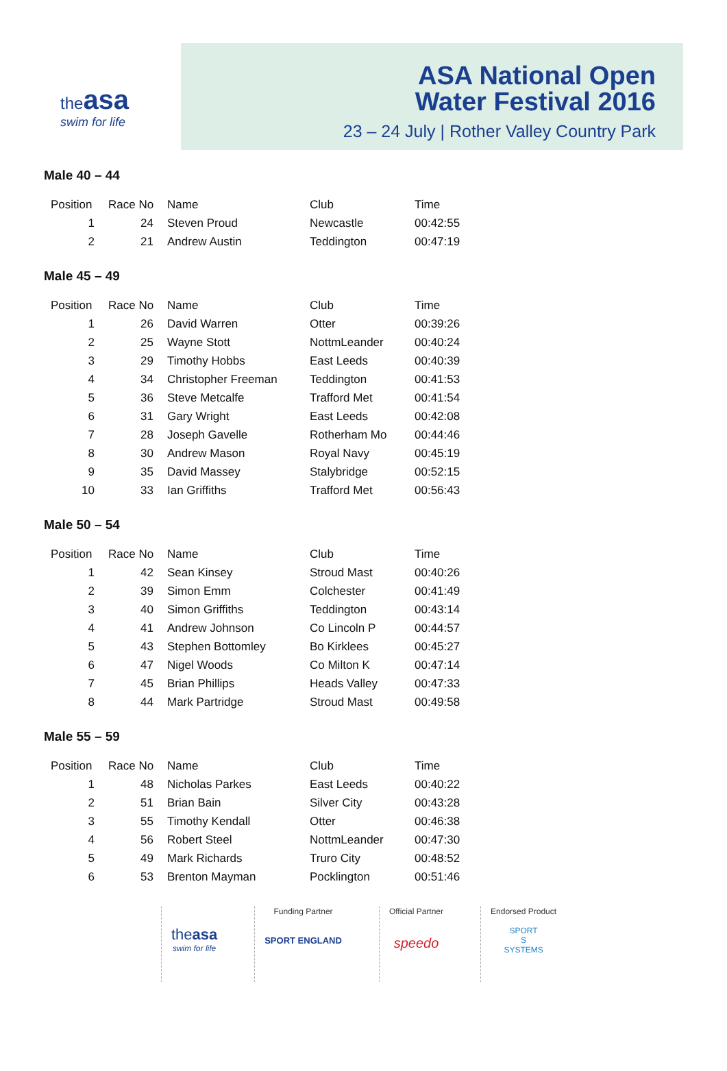the asa
swim for life
ASA National Open
Water Festival 2016
23 – 24 July | Rother Valley Country Park
Male 40 – 44
| Position | Race No | Name | Club | Time |
| --- | --- | --- | --- | --- |
| 1 | 24 | Steven Proud | Newcastle | 00:42:55 |
| 2 | 21 | Andrew Austin | Teddington | 00:47:19 |
Male 45 – 49
| Position | Race No | Name | Club | Time |
| --- | --- | --- | --- | --- |
| 1 | 26 | David Warren | Otter | 00:39:26 |
| 2 | 25 | Wayne Stott | NottmLeander | 00:40:24 |
| 3 | 29 | Timothy Hobbs | East Leeds | 00:40:39 |
| 4 | 34 | Christopher Freeman | Teddington | 00:41:53 |
| 5 | 36 | Steve Metcalfe | Trafford Met | 00:41:54 |
| 6 | 31 | Gary Wright | East Leeds | 00:42:08 |
| 7 | 28 | Joseph Gavelle | Rotherham Mo | 00:44:46 |
| 8 | 30 | Andrew Mason | Royal Navy | 00:45:19 |
| 9 | 35 | David Massey | Stalybridge | 00:52:15 |
| 10 | 33 | Ian Griffiths | Trafford Met | 00:56:43 |
Male 50 – 54
| Position | Race No | Name | Club | Time |
| --- | --- | --- | --- | --- |
| 1 | 42 | Sean Kinsey | Stroud Mast | 00:40:26 |
| 2 | 39 | Simon Emm | Colchester | 00:41:49 |
| 3 | 40 | Simon Griffiths | Teddington | 00:43:14 |
| 4 | 41 | Andrew Johnson | Co Lincoln P | 00:44:57 |
| 5 | 43 | Stephen Bottomley | Bo Kirklees | 00:45:27 |
| 6 | 47 | Nigel Woods | Co Milton K | 00:47:14 |
| 7 | 45 | Brian Phillips | Heads Valley | 00:47:33 |
| 8 | 44 | Mark Partridge | Stroud Mast | 00:49:58 |
Male 55 – 59
| Position | Race No | Name | Club | Time |
| --- | --- | --- | --- | --- |
| 1 | 48 | Nicholas Parkes | East Leeds | 00:40:22 |
| 2 | 51 | Brian Bain | Silver City | 00:43:28 |
| 3 | 55 | Timothy Kendall | Otter | 00:46:38 |
| 4 | 56 | Robert Steel | NottmLeander | 00:47:30 |
| 5 | 49 | Mark Richards | Truro City | 00:48:52 |
| 6 | 53 | Brenton Mayman | Pocklington | 00:51:46 |
theasa
swim for life
Funding Partner
SPORT ENGLAND
Official Partner
speedo
Endorsed Product
SPORT
S
SYSTEMS